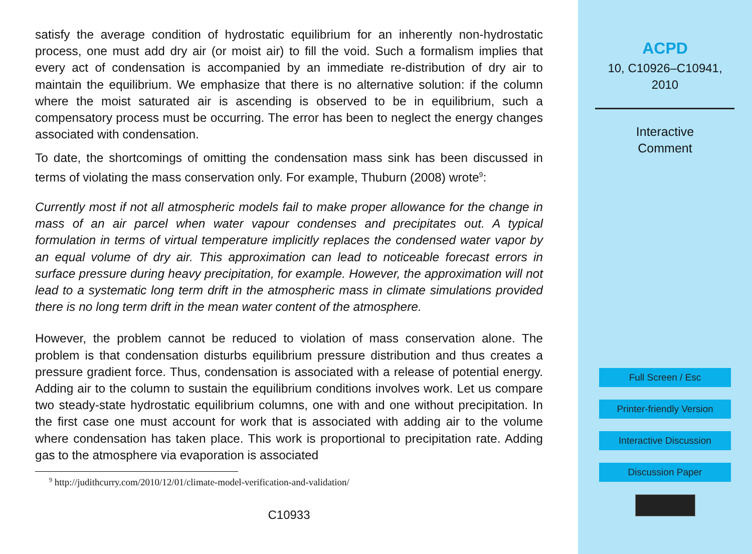satisfy the average condition of hydrostatic equilibrium for an inherently non-hydrostatic process, one must add dry air (or moist air) to fill the void. Such a formalism implies that every act of condensation is accompanied by an immediate re-distribution of dry air to maintain the equilibrium. We emphasize that there is no alternative solution: if the column where the moist saturated air is ascending is observed to be in equilibrium, such a compensatory process must be occurring. The error has been to neglect the energy changes associated with condensation.
To date, the shortcomings of omitting the condensation mass sink has been discussed in terms of violating the mass conservation only. For example, Thuburn (2008) wrote<sup>9</sup>:
Currently most if not all atmospheric models fail to make proper allowance for the change in mass of an air parcel when water vapour condenses and precipitates out. A typical formulation in terms of virtual temperature implicitly replaces the condensed water vapor by an equal volume of dry air. This approximation can lead to noticeable forecast errors in surface pressure during heavy precipitation, for example. However, the approximation will not lead to a systematic long term drift in the atmospheric mass in climate simulations provided there is no long term drift in the mean water content of the atmosphere.
However, the problem cannot be reduced to violation of mass conservation alone. The problem is that condensation disturbs equilibrium pressure distribution and thus creates a pressure gradient force. Thus, condensation is associated with a release of potential energy. Adding air to the column to sustain the equilibrium conditions involves work. Let us compare two steady-state hydrostatic equilibrium columns, one with and one without precipitation. In the first case one must account for work that is associated with adding air to the volume where condensation has taken place. This work is proportional to precipitation rate. Adding gas to the atmosphere via evaporation is associated
<sup>9</sup> http://judithcurry.com/2010/12/01/climate-model-verification-and-validation/
C10933
ACPD
10, C10926–C10941,
2010
Interactive
Comment
Full Screen / Esc
Printer-friendly Version
Interactive Discussion
Discussion Paper